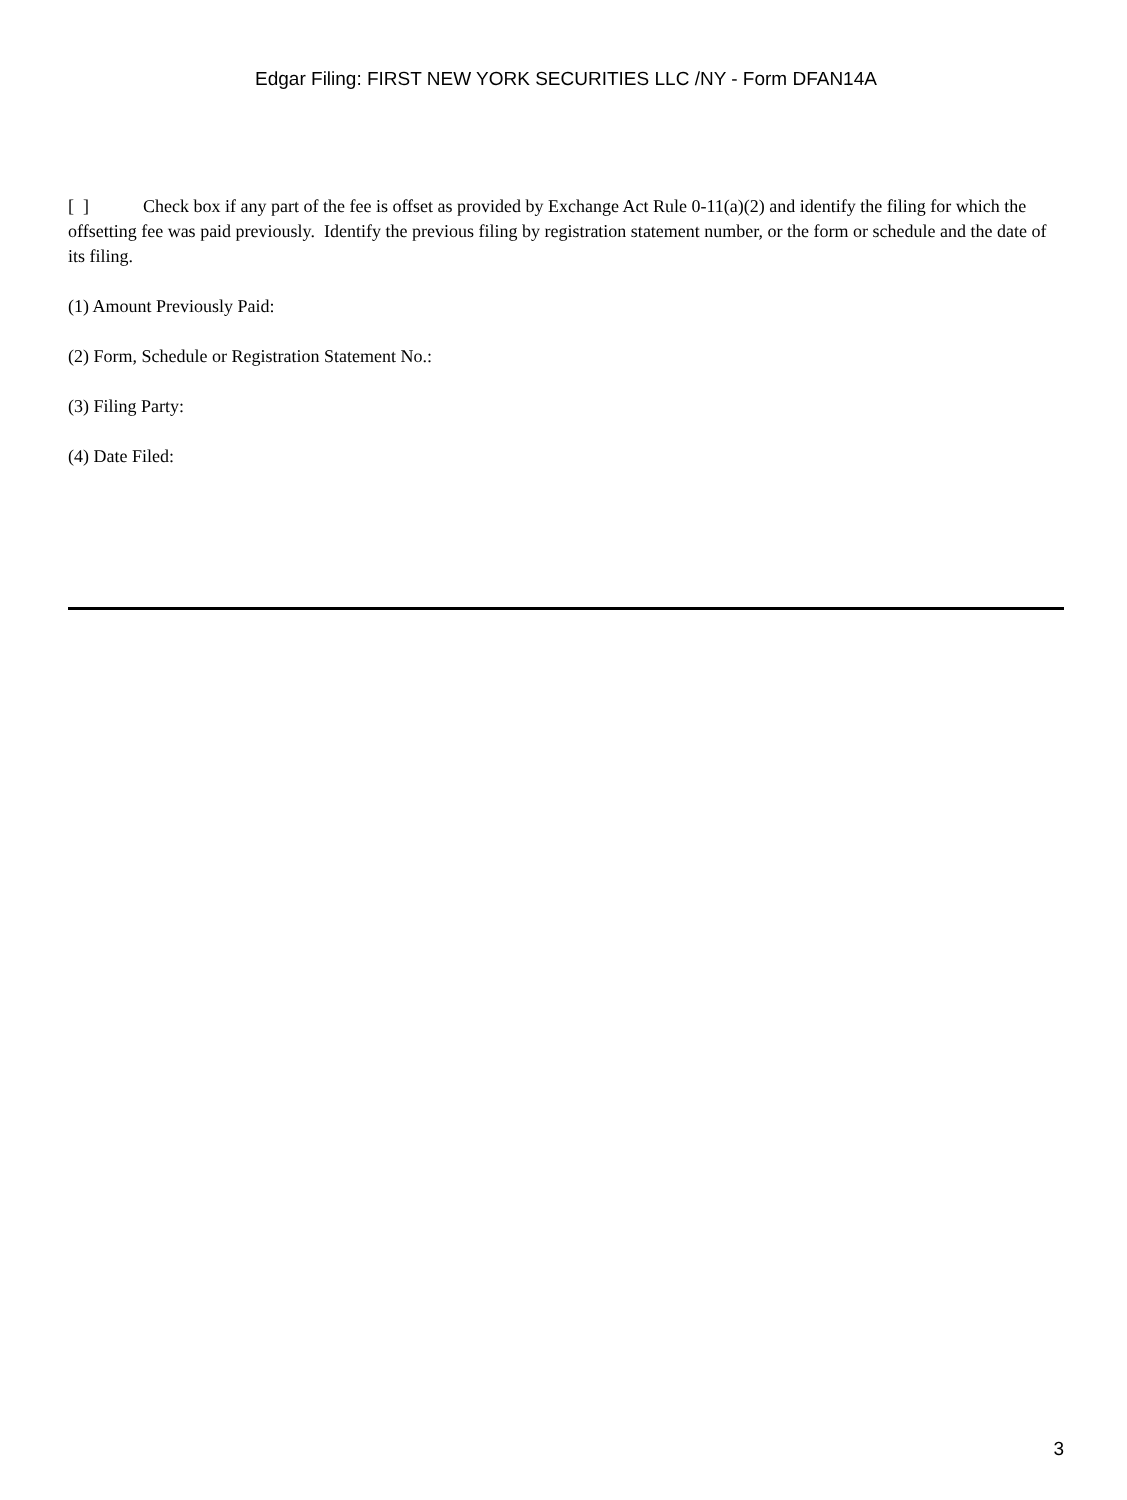Edgar Filing: FIRST NEW YORK SECURITIES LLC /NY - Form DFAN14A
[ ] Check box if any part of the fee is offset as provided by Exchange Act Rule 0-11(a)(2) and identify the filing for which the offsetting fee was paid previously. Identify the previous filing by registration statement number, or the form or schedule and the date of its filing.
(1) Amount Previously Paid:
(2) Form, Schedule or Registration Statement No.:
(3) Filing Party:
(4) Date Filed:
3